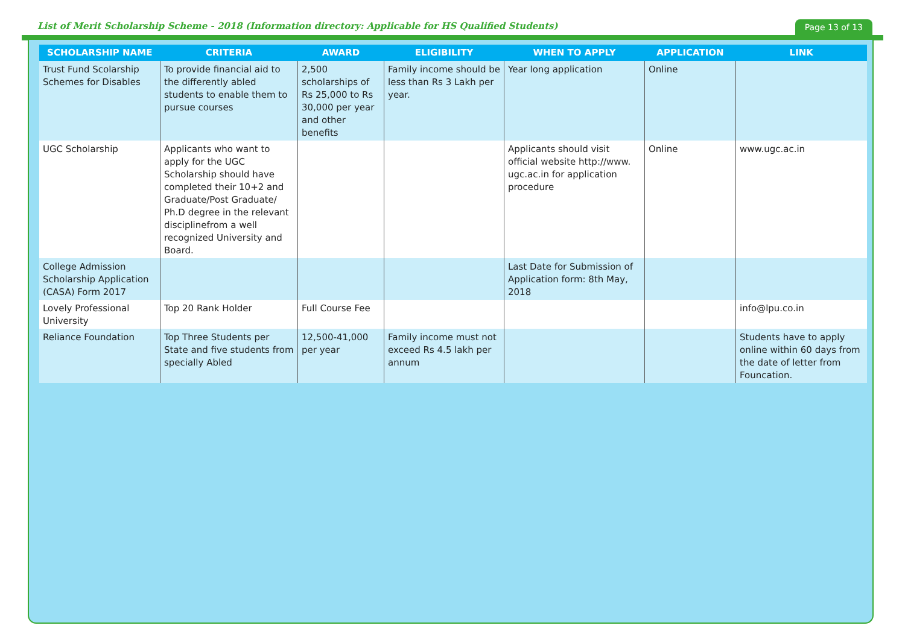List of Merit Scholarship Scheme - 2018 (Information directory: Applicable for HS Qualified Students)
Page 13 of 13
| SCHOLARSHIP NAME | CRITERIA | AWARD | ELIGIBILITY | WHEN TO APPLY | APPLICATION | LINK |
| --- | --- | --- | --- | --- | --- | --- |
| Trust Fund Scolarship Schemes for Disables | To provide financial aid to the differently abled students to enable them to pursue courses | 2,500 scholarships of Rs 25,000 to Rs 30,000 per year and other benefits | Family income should be less than Rs 3 Lakh per year. | Year long application | Online | |
| UGC Scholarship | Applicants who want to apply for the UGC Scholarship should have completed their 10+2 and Graduate/Post Graduate/ Ph.D degree in the relevant disciplinefrom a well recognized University and Board. | | | Applicants should visit official website http://www. ugc.ac.in for application procedure | Online | www.ugc.ac.in |
| College Admission Scholarship Application (CASA) Form 2017 | | | | Last Date for Submission of Application form: 8th May, 2018 | | |
| Lovely Professional University | Top 20 Rank Holder | Full Course Fee | | | | info@lpu.co.in |
| Reliance Foundation | Top Three Students per State and five students from specially Abled | 12,500-41,000 per year | Family income must not exceed Rs 4.5 lakh per annum | | | Students have to apply online within 60 days from the date of letter from Founcation. |